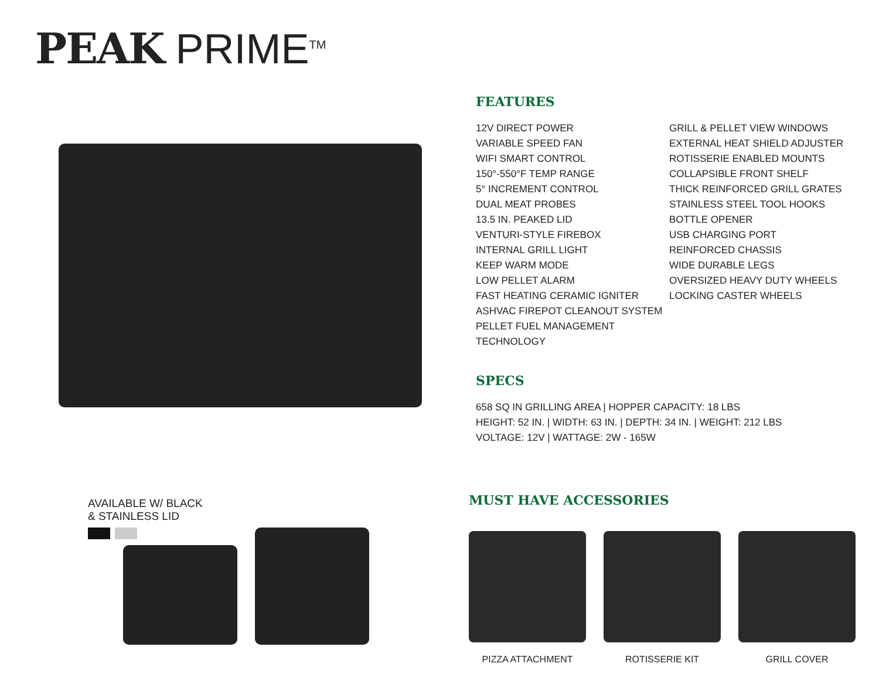PEAK PRIME<sup>TM</sup>
FEATURES
12V DIRECT POWER
VARIABLE SPEED FAN
WIFI SMART CONTROL
150°-550°F TEMP RANGE
5° INCREMENT CONTROL
DUAL MEAT PROBES
13.5 IN. PEAKED LID
VENTURI-STYLE FIREBOX
INTERNAL GRILL LIGHT
KEEP WARM MODE
LOW PELLET ALARM
FAST HEATING CERAMIC IGNITER
ASHVAC FIREPOT CLEANOUT SYSTEM
PELLET FUEL MANAGEMENT TECHNOLOGY
GRILL & PELLET VIEW WINDOWS
EXTERNAL HEAT SHIELD ADJUSTER
ROTISSERIE ENABLED MOUNTS
COLLAPSIBLE FRONT SHELF
THICK REINFORCED GRILL GRATES
STAINLESS STEEL TOOL HOOKS
BOTTLE OPENER
USB CHARGING PORT
REINFORCED CHASSIS
WIDE DURABLE LEGS
OVERSIZED HEAVY DUTY WHEELS
LOCKING CASTER WHEELS
SPECS
658 SQ IN GRILLING AREA | HOPPER CAPACITY: 18 LBS
HEIGHT: 52 IN. | WIDTH: 63 IN. | DEPTH: 34 IN. | WEIGHT: 212 LBS
VOLTAGE: 12V | WATTAGE: 2W - 165W
AVAILABLE W/ BLACK
& STAINLESS LID
MUST HAVE ACCESSORIES
PIZZA ATTACHMENT ROTISSERIE KIT GRILL COVER